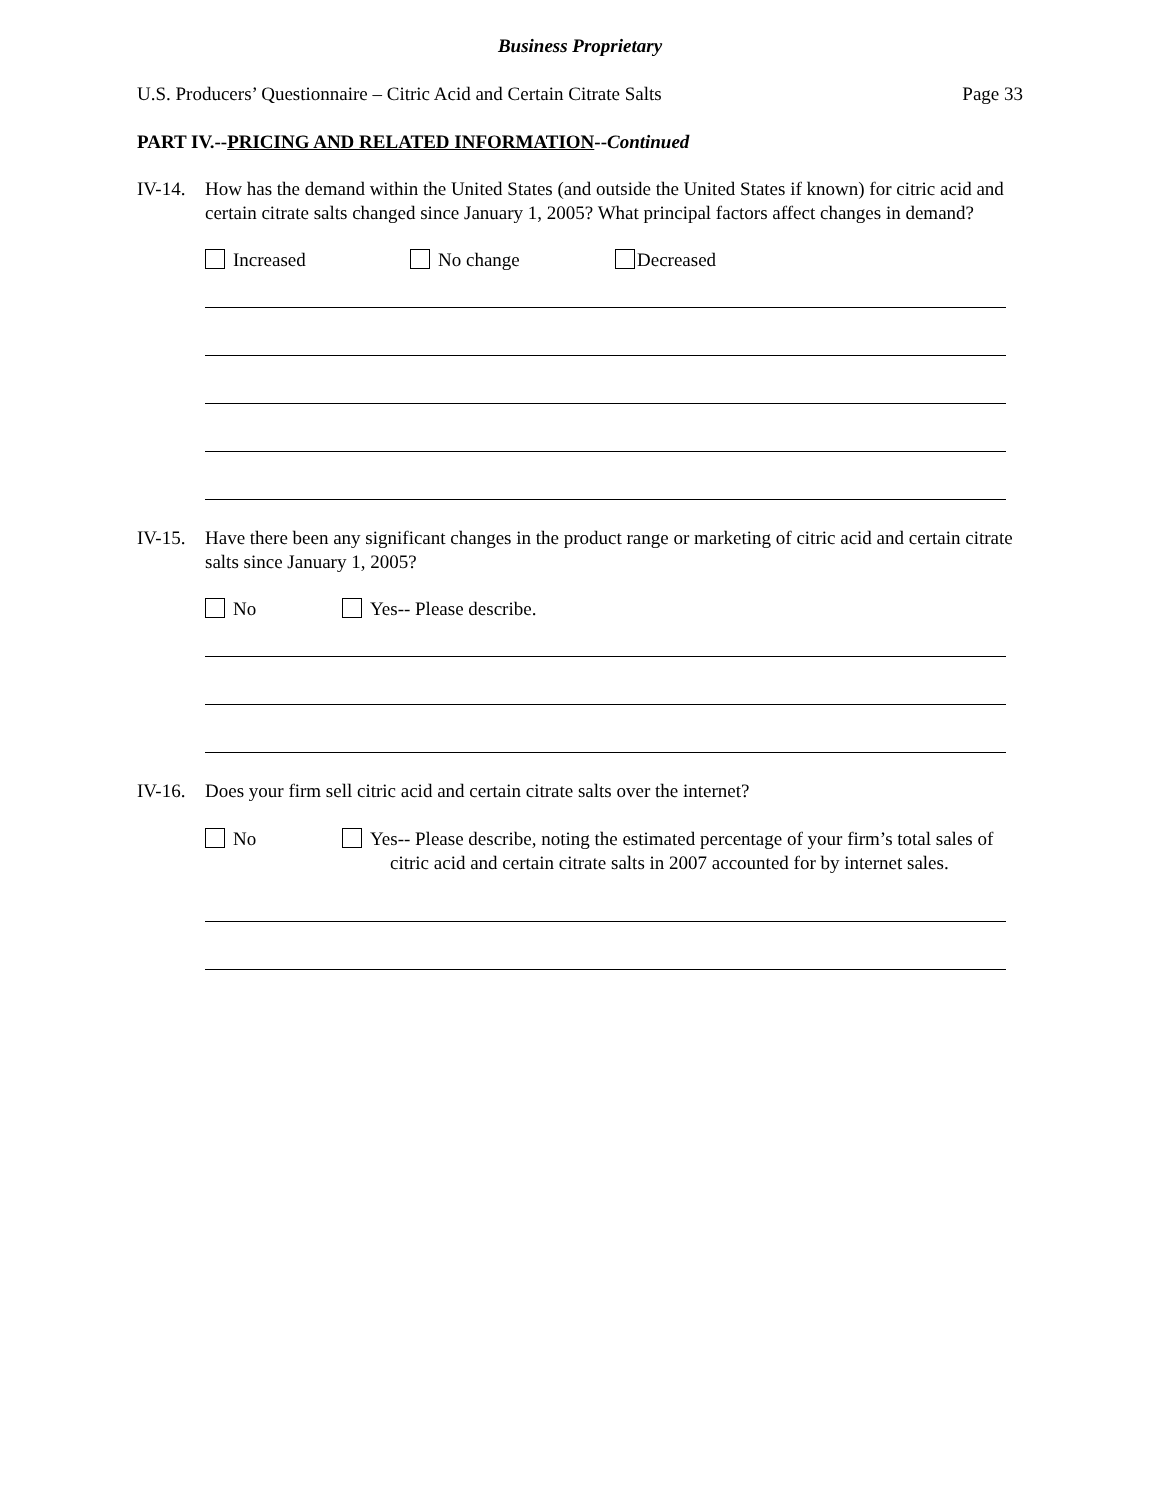Business Proprietary
U.S. Producers’ Questionnaire – Citric Acid and Certain Citrate Salts Page 33
PART IV.--PRICING AND RELATED INFORMATION--Continued
IV-14. How has the demand within the United States (and outside the United States if known) for citric acid and certain citrate salts changed since January 1, 2005? What principal factors affect changes in demand?
Increased No change Decreased
IV-15. Have there been any significant changes in the product range or marketing of citric acid and certain citrate salts since January 1, 2005?
No Yes-- Please describe.
IV-16. Does your firm sell citric acid and certain citrate salts over the internet?
No Yes-- Please describe, noting the estimated percentage of your firm’s total sales of citric acid and certain citrate salts in 2007 accounted for by internet sales.